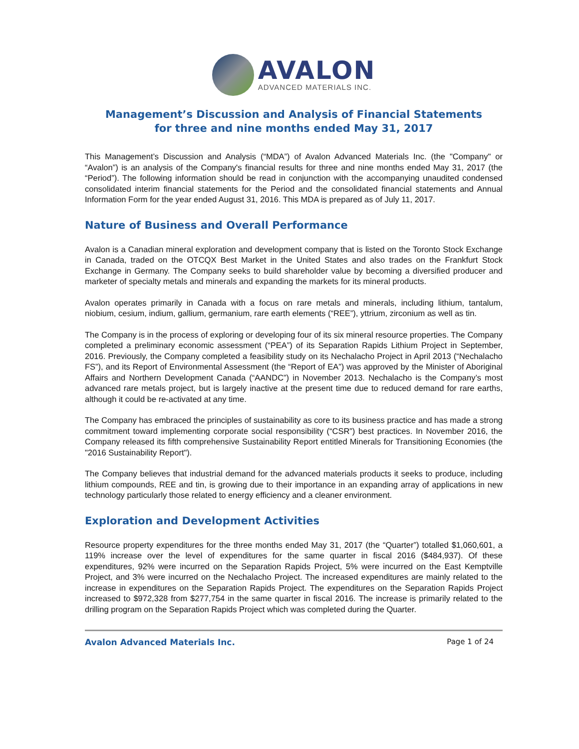AVALON
ADVANCED MATERIALS INC.
Management’s Discussion and Analysis of Financial Statements
for three and nine months ended May 31, 2017
This Management’s Discussion and Analysis (“MDA”) of Avalon Advanced Materials Inc. (the "Company" or “Avalon”) is an analysis of the Company's financial results for three and nine months ended May 31, 2017 (the “Period”). The following information should be read in conjunction with the accompanying unaudited condensed consolidated interim financial statements for the Period and the consolidated financial statements and Annual Information Form for the year ended August 31, 2016. This MDA is prepared as of July 11, 2017.
Nature of Business and Overall Performance
Avalon is a Canadian mineral exploration and development company that is listed on the Toronto Stock Exchange in Canada, traded on the OTCQX Best Market in the United States and also trades on the Frankfurt Stock Exchange in Germany. The Company seeks to build shareholder value by becoming a diversified producer and marketer of specialty metals and minerals and expanding the markets for its mineral products.
Avalon operates primarily in Canada with a focus on rare metals and minerals, including lithium, tantalum, niobium, cesium, indium, gallium, germanium, rare earth elements (“REE”), yttrium, zirconium as well as tin.
The Company is in the process of exploring or developing four of its six mineral resource properties. The Company completed a preliminary economic assessment (“PEA”) of its Separation Rapids Lithium Project in September, 2016. Previously, the Company completed a feasibility study on its Nechalacho Project in April 2013 (“Nechalacho FS”), and its Report of Environmental Assessment (the “Report of EA”) was approved by the Minister of Aboriginal Affairs and Northern Development Canada (“AANDC”) in November 2013. Nechalacho is the Company’s most advanced rare metals project, but is largely inactive at the present time due to reduced demand for rare earths, although it could be re-activated at any time.
The Company has embraced the principles of sustainability as core to its business practice and has made a strong commitment toward implementing corporate social responsibility (“CSR”) best practices. In November 2016, the Company released its fifth comprehensive Sustainability Report entitled Minerals for Transitioning Economies (the "2016 Sustainability Report").
The Company believes that industrial demand for the advanced materials products it seeks to produce, including lithium compounds, REE and tin, is growing due to their importance in an expanding array of applications in new technology particularly those related to energy efficiency and a cleaner environment.
Exploration and Development Activities
Resource property expenditures for the three months ended May 31, 2017 (the “Quarter”) totalled $1,060,601, a 119% increase over the level of expenditures for the same quarter in fiscal 2016 ($484,937). Of these expenditures, 92% were incurred on the Separation Rapids Project, 5% were incurred on the East Kemptville Project, and 3% were incurred on the Nechalacho Project. The increased expenditures are mainly related to the increase in expenditures on the Separation Rapids Project. The expenditures on the Separation Rapids Project increased to $972,328 from $277,754 in the same quarter in fiscal 2016. The increase is primarily related to the drilling program on the Separation Rapids Project which was completed during the Quarter.
Avalon Advanced Materials Inc. Page 1 of 24